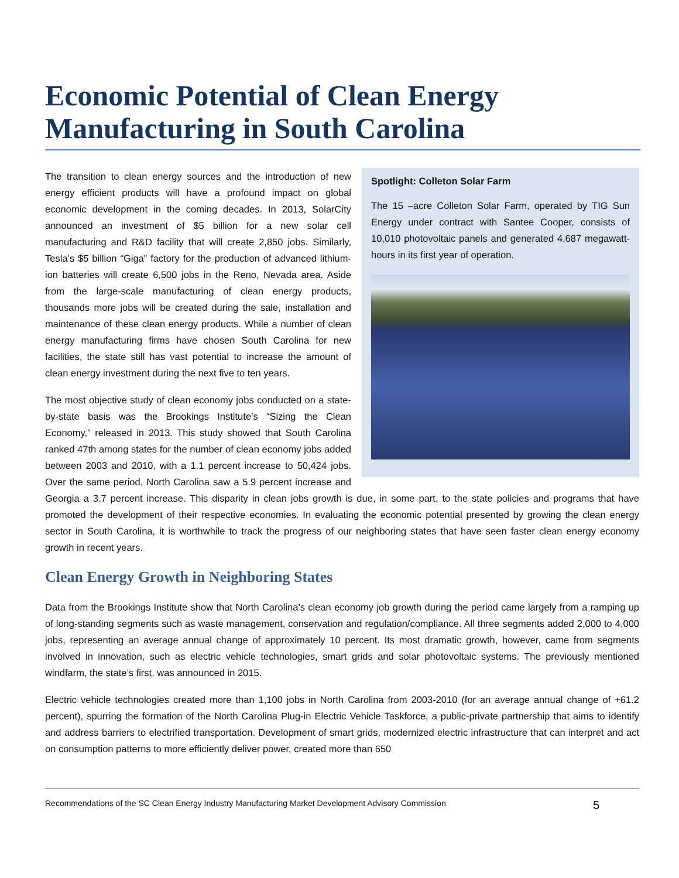Economic Potential of Clean Energy Manufacturing in South Carolina
Spotlight: Colleton Solar Farm
The 15 –acre Colleton Solar Farm, operated by TIG Sun Energy under contract with Santee Cooper, consists of 10,010 photovoltaic panels and generated 4,687 megawatt-hours in its first year of operation.
The transition to clean energy sources and the introduction of new energy efficient products will have a profound impact on global economic development in the coming decades. In 2013, SolarCity announced an investment of $5 billion for a new solar cell manufacturing and R&D facility that will create 2,850 jobs. Similarly, Tesla’s $5 billion “Giga” factory for the production of advanced lithium-ion batteries will create 6,500 jobs in the Reno, Nevada area. Aside from the large-scale manufacturing of clean energy products, thousands more jobs will be created during the sale, installation and maintenance of these clean energy products. While a number of clean energy manufacturing firms have chosen South Carolina for new facilities, the state still has vast potential to increase the amount of clean energy investment during the next five to ten years.
The most objective study of clean economy jobs conducted on a state-by-state basis was the Brookings Institute’s “Sizing the Clean Economy,” released in 2013. This study showed that South Carolina ranked 47th among states for the number of clean economy jobs added between 2003 and 2010, with a 1.1 percent increase to 50,424 jobs. Over the same period, North Carolina saw a 5.9 percent increase and Georgia a 3.7 percent increase. This disparity in clean jobs growth is due, in some part, to the state policies and programs that have promoted the development of their respective economies. In evaluating the economic potential presented by growing the clean energy sector in South Carolina, it is worthwhile to track the progress of our neighboring states that have seen faster clean energy economy growth in recent years.
Clean Energy Growth in Neighboring States
Data from the Brookings Institute show that North Carolina’s clean economy job growth during the period came largely from a ramping up of long-standing segments such as waste management, conservation and regulation/compliance. All three segments added 2,000 to 4,000 jobs, representing an average annual change of approximately 10 percent. Its most dramatic growth, however, came from segments involved in innovation, such as electric vehicle technologies, smart grids and solar photovoltaic systems. The previously mentioned windfarm, the state’s first, was announced in 2015.
Electric vehicle technologies created more than 1,100 jobs in North Carolina from 2003-2010 (for an average annual change of +61.2 percent), spurring the formation of the North Carolina Plug-in Electric Vehicle Taskforce, a public-private partnership that aims to identify and address barriers to electrified transportation. Development of smart grids, modernized electric infrastructure that can interpret and act on consumption patterns to more efficiently deliver power, created more than 650
Recommendations of the SC Clean Energy Industry Manufacturing Market Development Advisory Commission 5